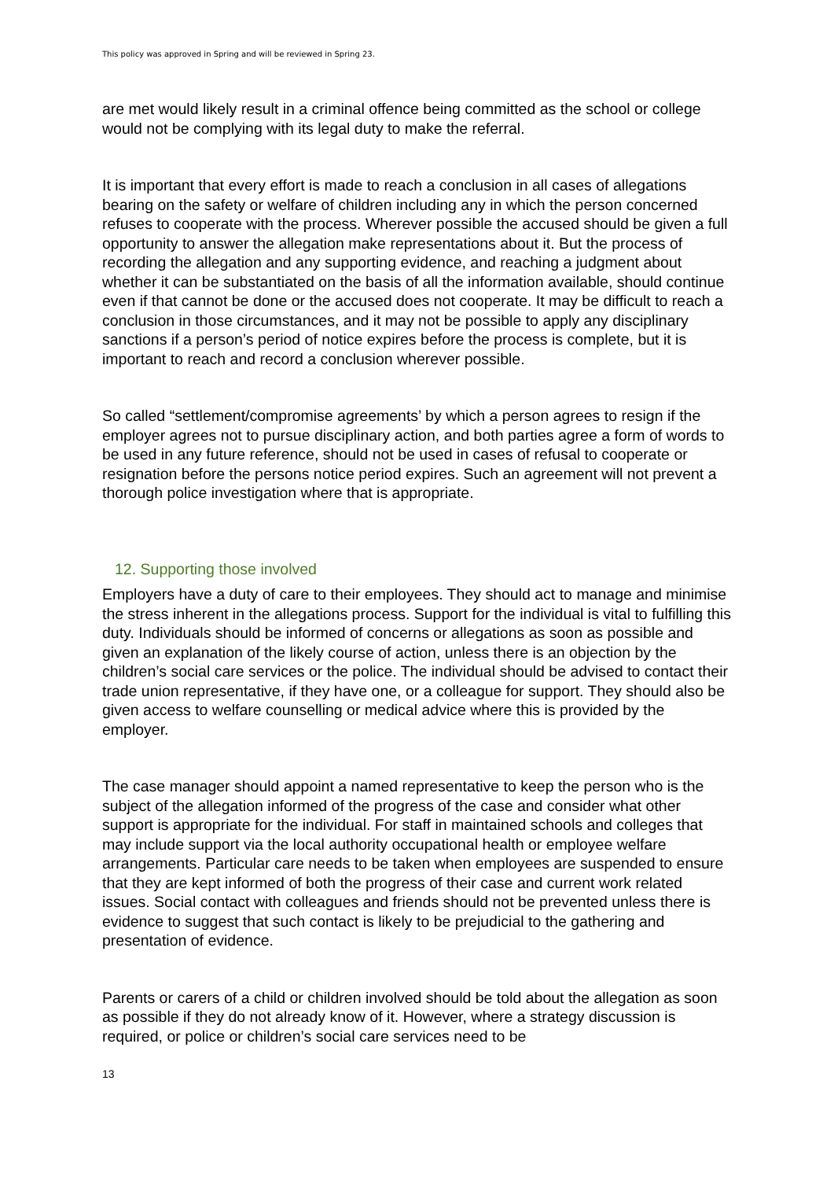This policy was approved in Spring and will be reviewed in Spring 23.
are met would likely result in a criminal offence being committed as the school or college would not be complying with its legal duty to make the referral.
It is important that every effort is made to reach a conclusion in all cases of allegations bearing on the safety or welfare of children including any in which the person concerned refuses to cooperate with the process. Wherever possible the accused should be given a full opportunity to answer the allegation make representations about it. But the process of recording the allegation and any supporting evidence, and reaching a judgment about whether it can be substantiated on the basis of all the information available, should continue even if that cannot be done or the accused does not cooperate. It may be difficult to reach a conclusion in those circumstances, and it may not be possible to apply any disciplinary sanctions if a person’s period of notice expires before the process is complete, but it is important to reach and record a conclusion wherever possible.
So called “settlement/compromise agreements’ by which a person agrees to resign if the employer agrees not to pursue disciplinary action, and both parties agree a form of words to be used in any future reference, should not be used in cases of refusal to cooperate or resignation before the persons notice period expires. Such an agreement will not prevent a thorough police investigation where that is appropriate.
12. Supporting those involved
Employers have a duty of care to their employees. They should act to manage and minimise the stress inherent in the allegations process. Support for the individual is vital to fulfilling this duty. Individuals should be informed of concerns or allegations as soon as possible and given an explanation of the likely course of action, unless there is an objection by the children’s social care services or the police. The individual should be advised to contact their trade union representative, if they have one, or a colleague for support. They should also be given access to welfare counselling or medical advice where this is provided by the employer.
The case manager should appoint a named representative to keep the person who is the subject of the allegation informed of the progress of the case and consider what other support is appropriate for the individual. For staff in maintained schools and colleges that may include support via the local authority occupational health or employee welfare arrangements. Particular care needs to be taken when employees are suspended to ensure that they are kept informed of both the progress of their case and current work related issues. Social contact with colleagues and friends should not be prevented unless there is evidence to suggest that such contact is likely to be prejudicial to the gathering and presentation of evidence.
Parents or carers of a child or children involved should be told about the allegation as soon as possible if they do not already know of it. However, where a strategy discussion is required, or police or children’s social care services need to be
13